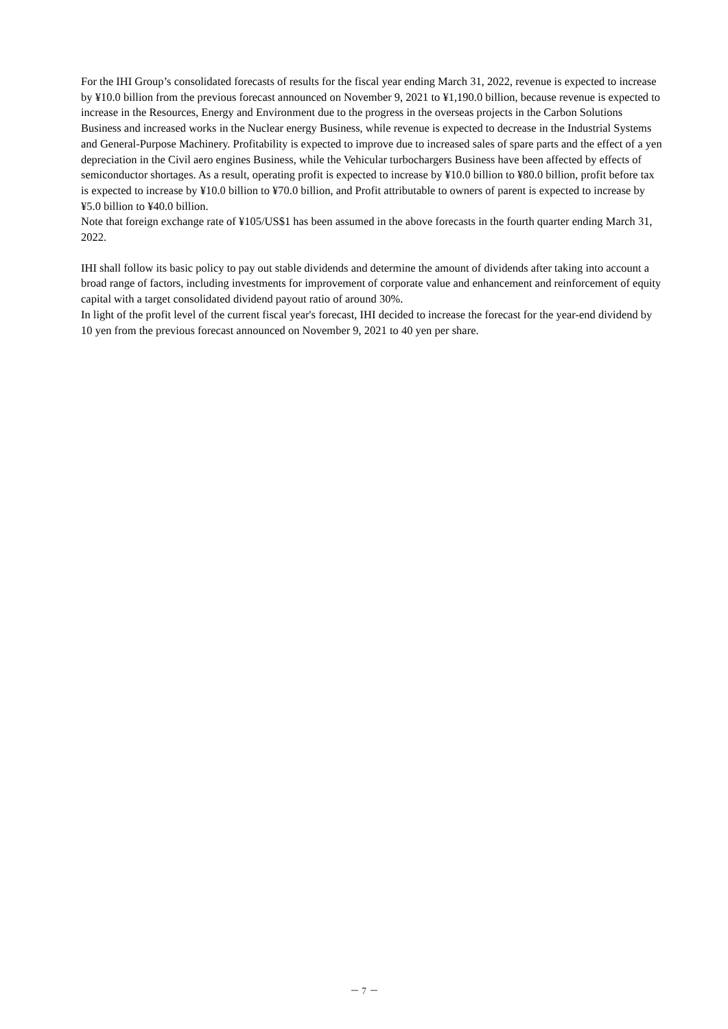For the IHI Group’s consolidated forecasts of results for the fiscal year ending March 31, 2022, revenue is expected to increase by ¥10.0 billion from the previous forecast announced on November 9, 2021 to ¥1,190.0 billion, because revenue is expected to increase in the Resources, Energy and Environment due to the progress in the overseas projects in the Carbon Solutions Business and increased works in the Nuclear energy Business, while revenue is expected to decrease in the Industrial Systems and General-Purpose Machinery. Profitability is expected to improve due to increased sales of spare parts and the effect of a yen depreciation in the Civil aero engines Business, while the Vehicular turbochargers Business have been affected by effects of semiconductor shortages. As a result, operating profit is expected to increase by ¥10.0 billion to ¥80.0 billion, profit before tax is expected to increase by ¥10.0 billion to ¥70.0 billion, and Profit attributable to owners of parent is expected to increase by ¥5.0 billion to ¥40.0 billion.
Note that foreign exchange rate of ¥105/US$1 has been assumed in the above forecasts in the fourth quarter ending March 31, 2022.
IHI shall follow its basic policy to pay out stable dividends and determine the amount of dividends after taking into account a broad range of factors, including investments for improvement of corporate value and enhancement and reinforcement of equity capital with a target consolidated dividend payout ratio of around 30%.
In light of the profit level of the current fiscal year's forecast, IHI decided to increase the forecast for the year-end dividend by 10 yen from the previous forecast announced on November 9, 2021 to 40 yen per share.
－ 7 －